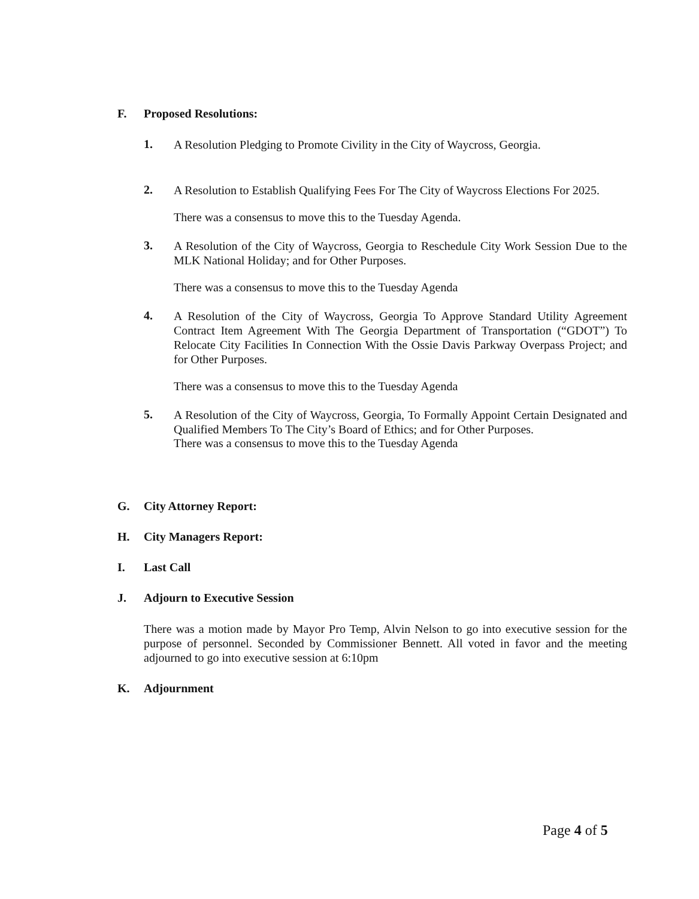F. Proposed Resolutions:
1. A Resolution Pledging to Promote Civility in the City of Waycross, Georgia.
2. A Resolution to Establish Qualifying Fees For The City of Waycross Elections For 2025.
There was a consensus to move this to the Tuesday Agenda.
3. A Resolution of the City of Waycross, Georgia to Reschedule City Work Session Due to the MLK National Holiday; and for Other Purposes.
There was a consensus to move this to the Tuesday Agenda
4. A Resolution of the City of Waycross, Georgia To Approve Standard Utility Agreement Contract Item Agreement With The Georgia Department of Transportation (“GDOT”) To Relocate City Facilities In Connection With the Ossie Davis Parkway Overpass Project; and for Other Purposes.
There was a consensus to move this to the Tuesday Agenda
5. A Resolution of the City of Waycross, Georgia, To Formally Appoint Certain Designated and Qualified Members To The City’s Board of Ethics; and for Other Purposes.
There was a consensus to move this to the Tuesday Agenda
G. City Attorney Report:
H. City Managers Report:
I. Last Call
J. Adjourn to Executive Session
There was a motion made by Mayor Pro Temp, Alvin Nelson to go into executive session for the purpose of personnel. Seconded by Commissioner Bennett. All voted in favor and the meeting adjourned to go into executive session at 6:10pm
K. Adjournment
Page 4 of 5